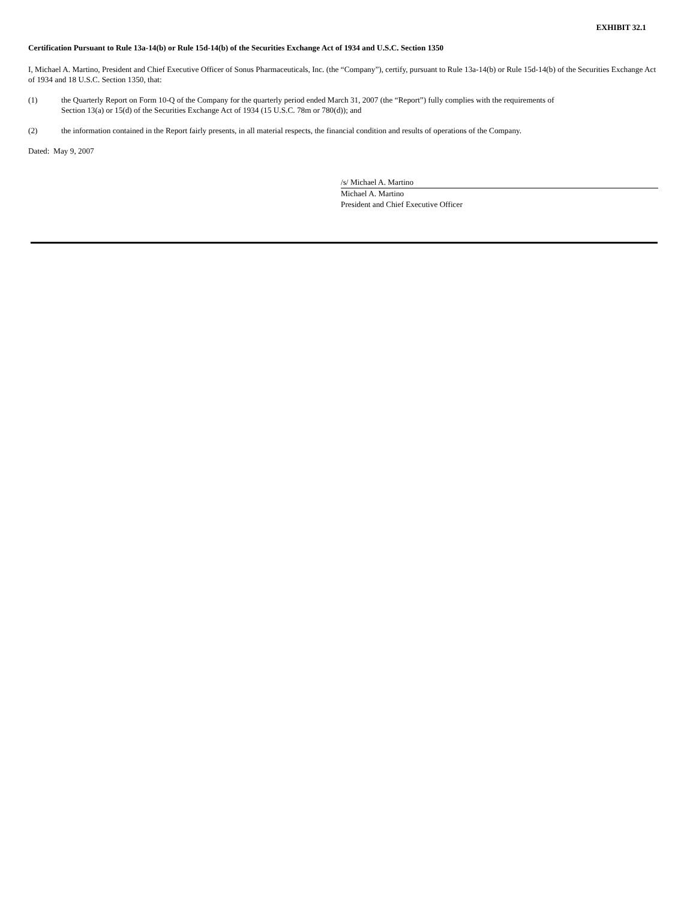EXHIBIT 32.1
Certification Pursuant to Rule 13a-14(b) or Rule 15d-14(b) of the Securities Exchange Act of 1934 and U.S.C. Section 1350
I, Michael A. Martino, President and Chief Executive Officer of Sonus Pharmaceuticals, Inc. (the “Company”), certify, pursuant to Rule 13a-14(b) or Rule 15d-14(b) of the Securities Exchange Act of 1934 and 18 U.S.C. Section 1350, that:
(1) the Quarterly Report on Form 10-Q of the Company for the quarterly period ended March 31, 2007 (the “Report”) fully complies with the requirements of
Section 13(a) or 15(d) of the Securities Exchange Act of 1934 (15 U.S.C. 78m or 780(d)); and
(2) the information contained in the Report fairly presents, in all material respects, the financial condition and results of operations of the Company.
Dated: May 9, 2007
/s/ Michael A. Martino
Michael A. Martino
President and Chief Executive Officer